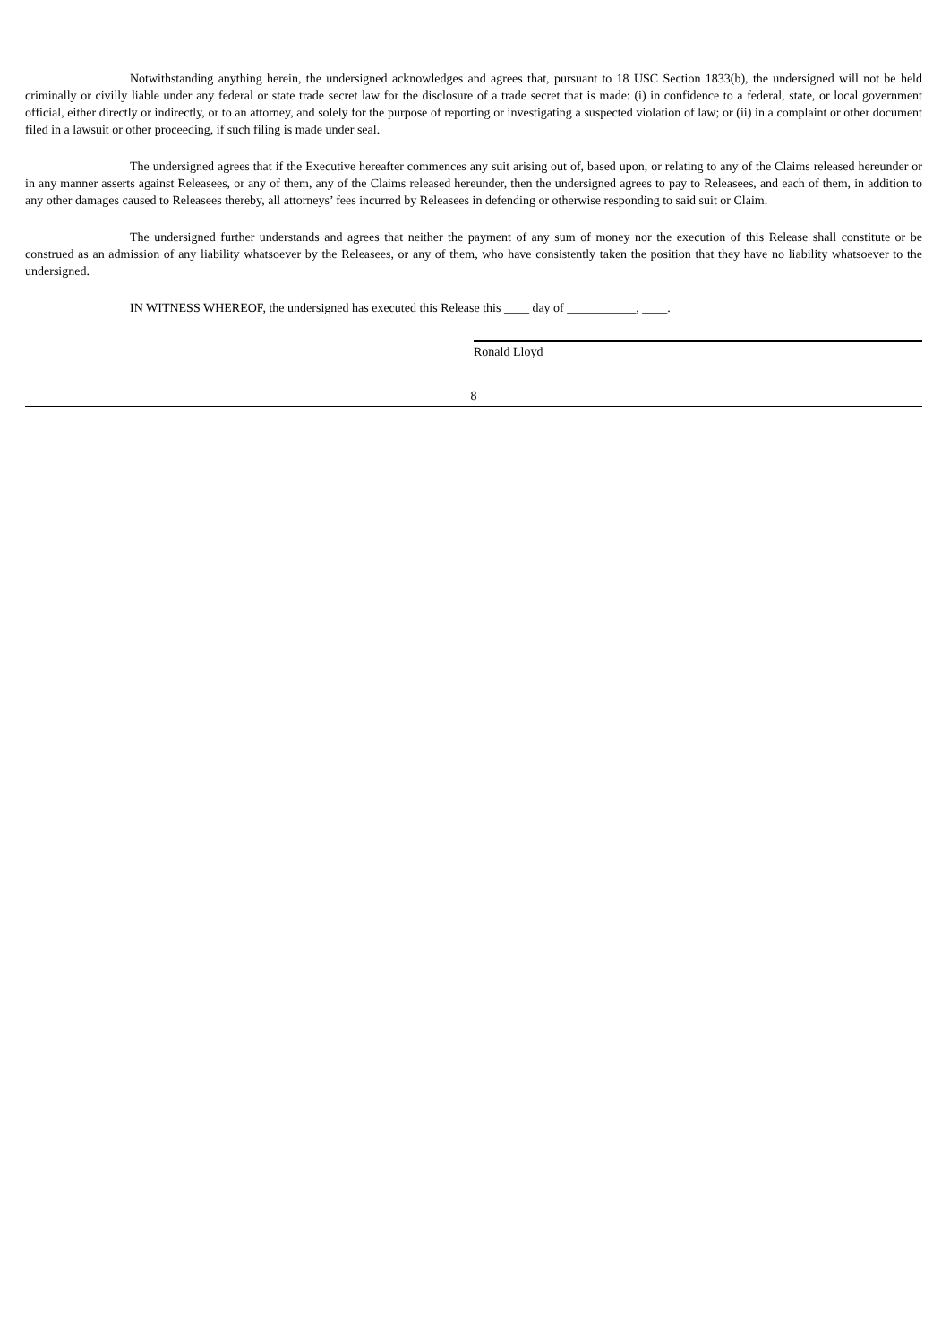Notwithstanding anything herein, the undersigned acknowledges and agrees that, pursuant to 18 USC Section 1833(b), the undersigned will not be held criminally or civilly liable under any federal or state trade secret law for the disclosure of a trade secret that is made: (i) in confidence to a federal, state, or local government official, either directly or indirectly, or to an attorney, and solely for the purpose of reporting or investigating a suspected violation of law; or (ii) in a complaint or other document filed in a lawsuit or other proceeding, if such filing is made under seal.
The undersigned agrees that if the Executive hereafter commences any suit arising out of, based upon, or relating to any of the Claims released hereunder or in any manner asserts against Releasees, or any of them, any of the Claims released hereunder, then the undersigned agrees to pay to Releasees, and each of them, in addition to any other damages caused to Releasees thereby, all attorneys’ fees incurred by Releasees in defending or otherwise responding to said suit or Claim.
The undersigned further understands and agrees that neither the payment of any sum of money nor the execution of this Release shall constitute or be construed as an admission of any liability whatsoever by the Releasees, or any of them, who have consistently taken the position that they have no liability whatsoever to the undersigned.
IN WITNESS WHEREOF, the undersigned has executed this Release this ____ day of ___________, ____.
Ronald Lloyd
8